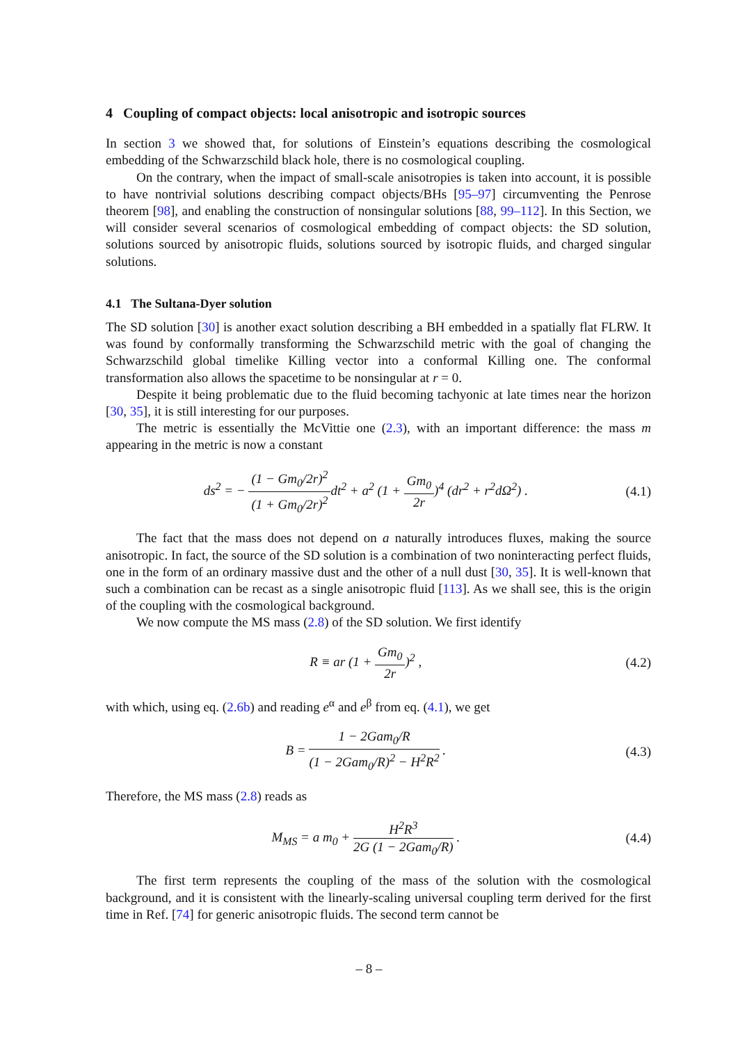4 Coupling of compact objects: local anisotropic and isotropic sources
In section 3 we showed that, for solutions of Einstein’s equations describing the cosmological embedding of the Schwarzschild black hole, there is no cosmological coupling.
On the contrary, when the impact of small-scale anisotropies is taken into account, it is possible to have nontrivial solutions describing compact objects/BHs [95–97] circumventing the Penrose theorem [98], and enabling the construction of nonsingular solutions [88, 99–112]. In this Section, we will consider several scenarios of cosmological embedding of compact objects: the SD solution, solutions sourced by anisotropic fluids, solutions sourced by isotropic fluids, and charged singular solutions.
4.1 The Sultana-Dyer solution
The SD solution [30] is another exact solution describing a BH embedded in a spatially flat FLRW. It was found by conformally transforming the Schwarzschild metric with the goal of changing the Schwarzschild global timelike Killing vector into a conformal Killing one. The conformal transformation also allows the spacetime to be nonsingular at r = 0.
Despite it being problematic due to the fluid becoming tachyonic at late times near the horizon [30, 35], it is still interesting for our purposes.
The metric is essentially the McVittie one (2.3), with an important difference: the mass m appearing in the metric is now a constant
ds<sup>2</sup> = − (1 − Gm<sub>0</sub>/2r)<sup>2</sup> (1 + Gm<sub>0</sub>/2r)<sup>2</sup>dt<sup>2</sup> + a<sup>2</sup> (1 + Gm<sub>0</sub> 2r)<sup>4</sup> (dr<sup>2</sup> + r<sup>2</sup>dΩ<sup>2</sup>) .
(4.1)
The fact that the mass does not depend on a naturally introduces fluxes, making the source anisotropic. In fact, the source of the SD solution is a combination of two noninteracting perfect fluids, one in the form of an ordinary massive dust and the other of a null dust [30, 35]. It is well-known that such a combination can be recast as a single anisotropic fluid [113]. As we shall see, this is the origin of the coupling with the cosmological background.
We now compute the MS mass (2.8) of the SD solution. We first identify
R ≡ ar (1 + Gm<sub>0</sub> 2r)<sup>2</sup> , (4.2)
with which, using eq. (2.6b) and reading e<sup>α</sup> and e<sup>β</sup> from eq. (4.1), we get
B = 1 − 2Gam<sub>0</sub>/R (1 − 2Gam<sub>0</sub>/R)<sup>2</sup> − H<sup>2</sup>R<sup>2</sup> .
(4.3)
Therefore, the MS mass (2.8) reads as
M<sub>MS</sub> = a m<sub>0</sub> + H<sup>2</sup>R<sup>3</sup> 2G (1 − 2Gam<sub>0</sub>/R) .
(4.4)
The first term represents the coupling of the mass of the solution with the cosmological background, and it is consistent with the linearly-scaling universal coupling term derived for the first time in Ref. [74] for generic anisotropic fluids. The second term cannot be
– 8 –